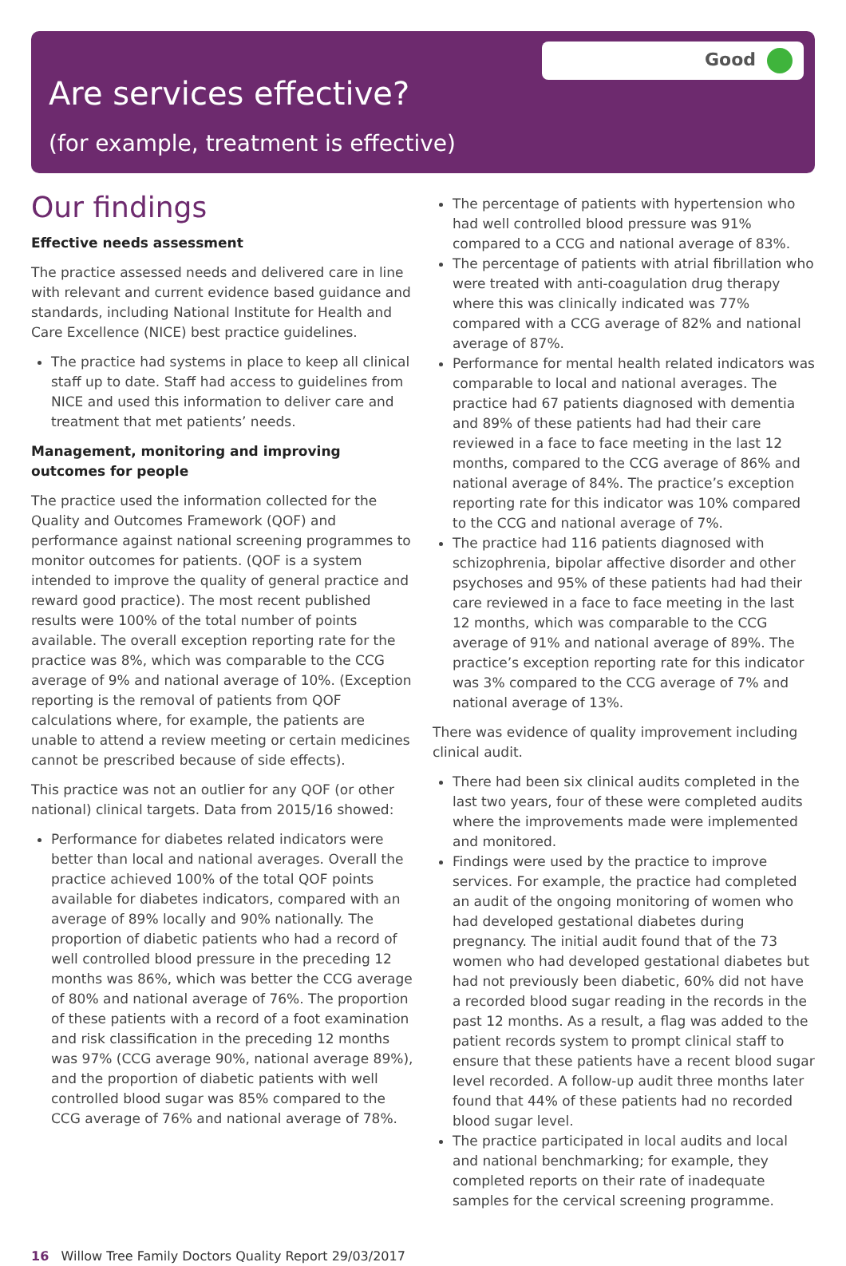Good
Are services effective?
(for example, treatment is effective)
Our findings
Effective needs assessment
The practice assessed needs and delivered care in line with relevant and current evidence based guidance and standards, including National Institute for Health and Care Excellence (NICE) best practice guidelines.
The practice had systems in place to keep all clinical staff up to date. Staff had access to guidelines from NICE and used this information to deliver care and treatment that met patients’ needs.
Management, monitoring and improving outcomes for people
The practice used the information collected for the Quality and Outcomes Framework (QOF) and performance against national screening programmes to monitor outcomes for patients. (QOF is a system intended to improve the quality of general practice and reward good practice). The most recent published results were 100% of the total number of points available. The overall exception reporting rate for the practice was 8%, which was comparable to the CCG average of 9% and national average of 10%. (Exception reporting is the removal of patients from QOF calculations where, for example, the patients are unable to attend a review meeting or certain medicines cannot be prescribed because of side effects).
This practice was not an outlier for any QOF (or other national) clinical targets. Data from 2015/16 showed:
Performance for diabetes related indicators were better than local and national averages. Overall the practice achieved 100% of the total QOF points available for diabetes indicators, compared with an average of 89% locally and 90% nationally. The proportion of diabetic patients who had a record of well controlled blood pressure in the preceding 12 months was 86%, which was better the CCG average of 80% and national average of 76%. The proportion of these patients with a record of a foot examination and risk classification in the preceding 12 months was 97% (CCG average 90%, national average 89%), and the proportion of diabetic patients with well controlled blood sugar was 85% compared to the CCG average of 76% and national average of 78%.
The percentage of patients with hypertension who had well controlled blood pressure was 91% compared to a CCG and national average of 83%.
The percentage of patients with atrial fibrillation who were treated with anti-coagulation drug therapy where this was clinically indicated was 77% compared with a CCG average of 82% and national average of 87%.
Performance for mental health related indicators was comparable to local and national averages. The practice had 67 patients diagnosed with dementia and 89% of these patients had had their care reviewed in a face to face meeting in the last 12 months, compared to the CCG average of 86% and national average of 84%. The practice’s exception reporting rate for this indicator was 10% compared to the CCG and national average of 7%.
The practice had 116 patients diagnosed with schizophrenia, bipolar affective disorder and other psychoses and 95% of these patients had had their care reviewed in a face to face meeting in the last 12 months, which was comparable to the CCG average of 91% and national average of 89%. The practice’s exception reporting rate for this indicator was 3% compared to the CCG average of 7% and national average of 13%.
There was evidence of quality improvement including clinical audit.
There had been six clinical audits completed in the last two years, four of these were completed audits where the improvements made were implemented and monitored.
Findings were used by the practice to improve services. For example, the practice had completed an audit of the ongoing monitoring of women who had developed gestational diabetes during pregnancy. The initial audit found that of the 73 women who had developed gestational diabetes but had not previously been diabetic, 60% did not have a recorded blood sugar reading in the records in the past 12 months. As a result, a flag was added to the patient records system to prompt clinical staff to ensure that these patients have a recent blood sugar level recorded. A follow-up audit three months later found that 44% of these patients had no recorded blood sugar level.
The practice participated in local audits and local and national benchmarking; for example, they completed reports on their rate of inadequate samples for the cervical screening programme.
16 Willow Tree Family Doctors Quality Report 29/03/2017